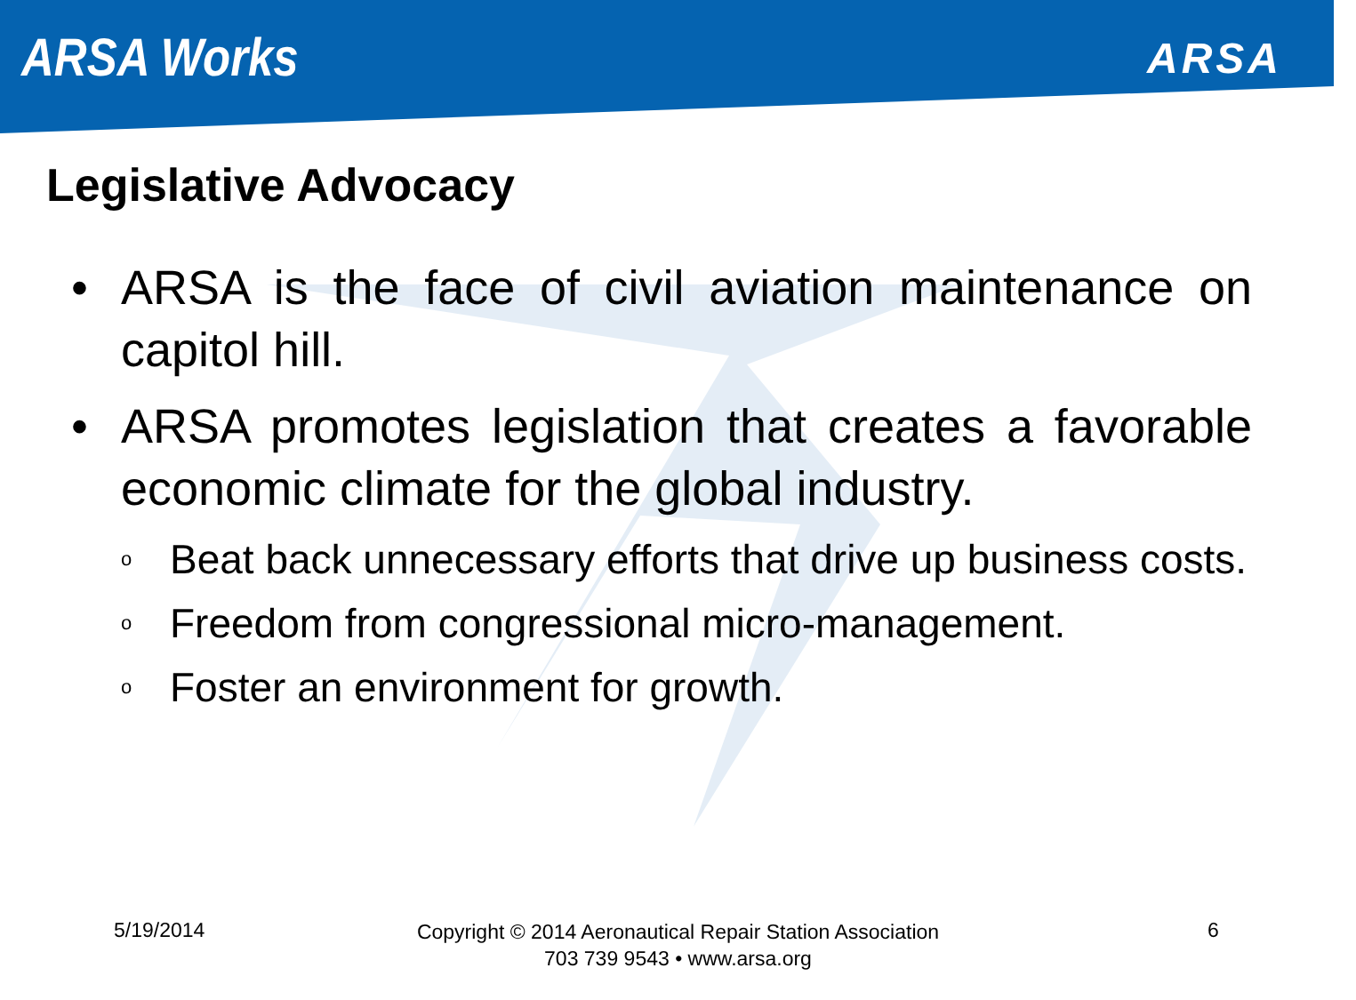ARSA Works
ARSA
Legislative Advocacy
• ARSA is the face of civil aviation maintenance on capitol hill.
• ARSA promotes legislation that creates a favorable economic climate for the global industry.
o Beat back unnecessary efforts that drive up business costs.
o Freedom from congressional micro-management.
o Foster an environment for growth.
5/19/2014
Copyright © 2014 Aeronautical Repair Station Association
703 739 9543 • www.arsa.org
6